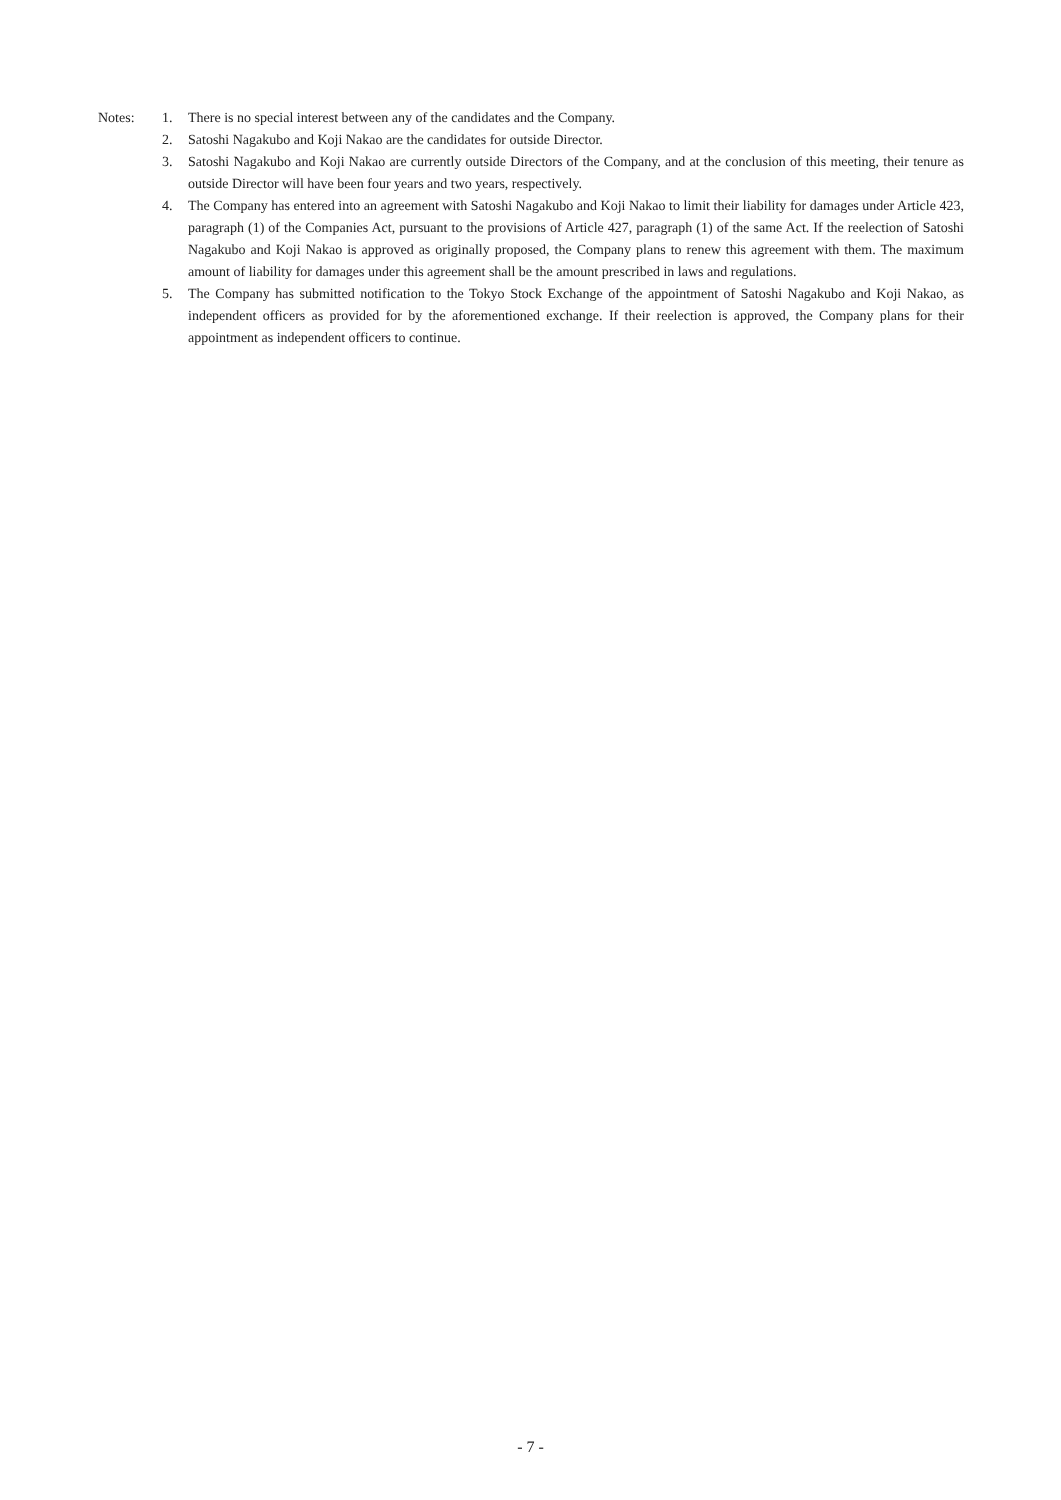Notes: 1. There is no special interest between any of the candidates and the Company.
2. Satoshi Nagakubo and Koji Nakao are the candidates for outside Director.
3. Satoshi Nagakubo and Koji Nakao are currently outside Directors of the Company, and at the conclusion of this meeting, their tenure as outside Director will have been four years and two years, respectively.
4. The Company has entered into an agreement with Satoshi Nagakubo and Koji Nakao to limit their liability for damages under Article 423, paragraph (1) of the Companies Act, pursuant to the provisions of Article 427, paragraph (1) of the same Act. If the reelection of Satoshi Nagakubo and Koji Nakao is approved as originally proposed, the Company plans to renew this agreement with them. The maximum amount of liability for damages under this agreement shall be the amount prescribed in laws and regulations.
5. The Company has submitted notification to the Tokyo Stock Exchange of the appointment of Satoshi Nagakubo and Koji Nakao, as independent officers as provided for by the aforementioned exchange. If their reelection is approved, the Company plans for their appointment as independent officers to continue.
- 7 -